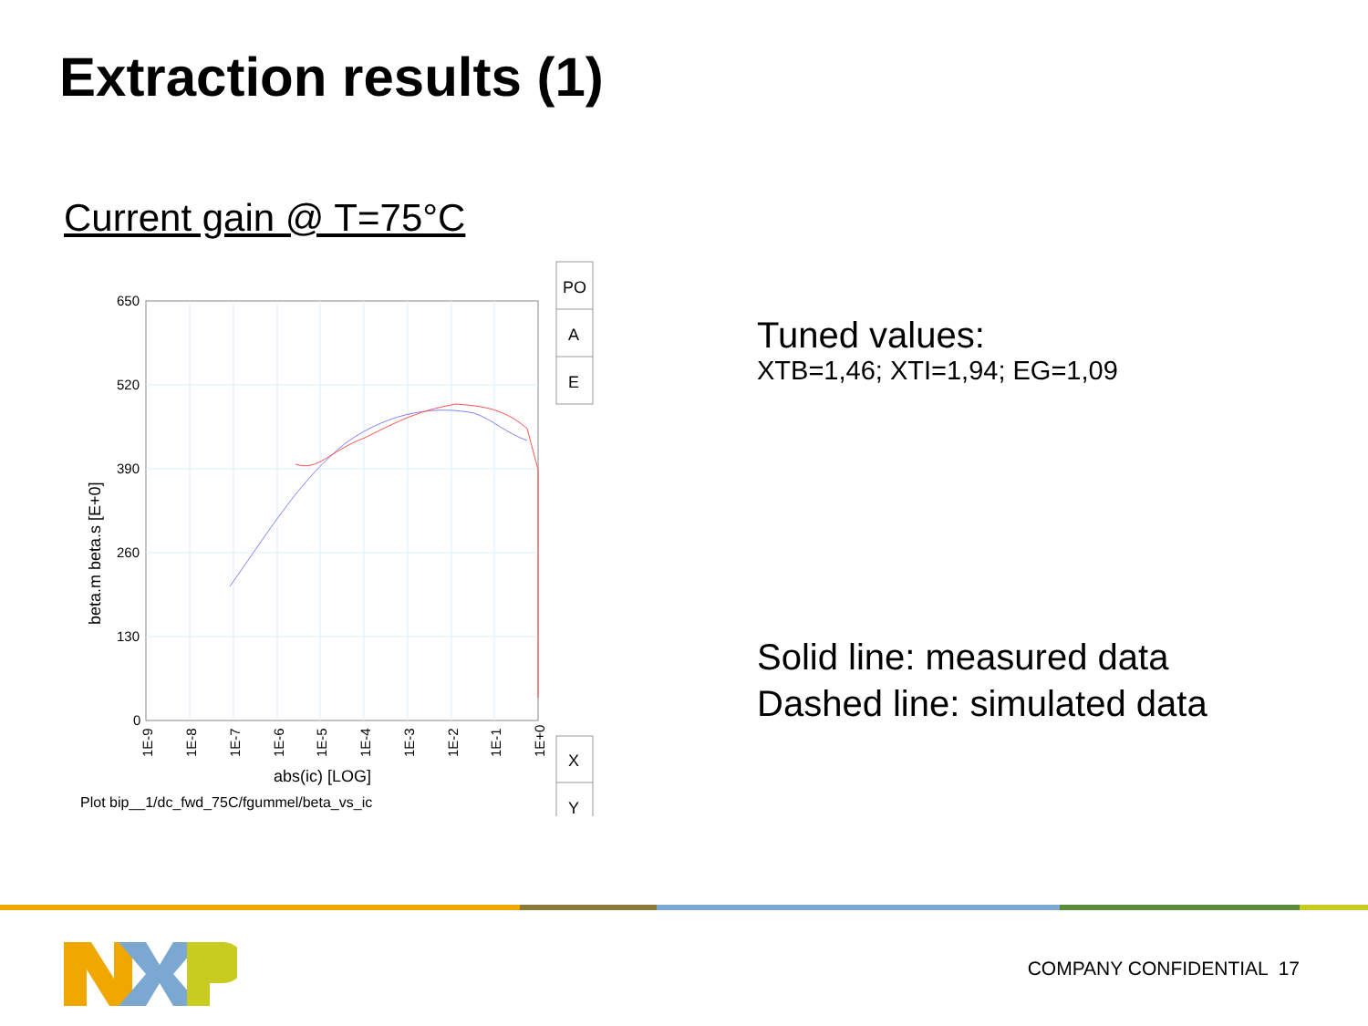Extraction results (1)
Current gain @ T=75°C
PO
A
E
X
Y
650
520
390
260
130
0
1E-9
1E-8
1E-7
1E-6
1E-5
1E-4
1E-3
1E-2
1E-1
1E+0
abs(ic) [LOG]
beta.m beta.s [E+0]
Plot bip__1/dc_fwd_75C/fgummel/beta_vs_ic
Tuned values:
XTB=1,46; XTI=1,94; EG=1,09
Solid line: measured data
Dashed line: simulated data
COMPANY CONFIDENTIAL 17